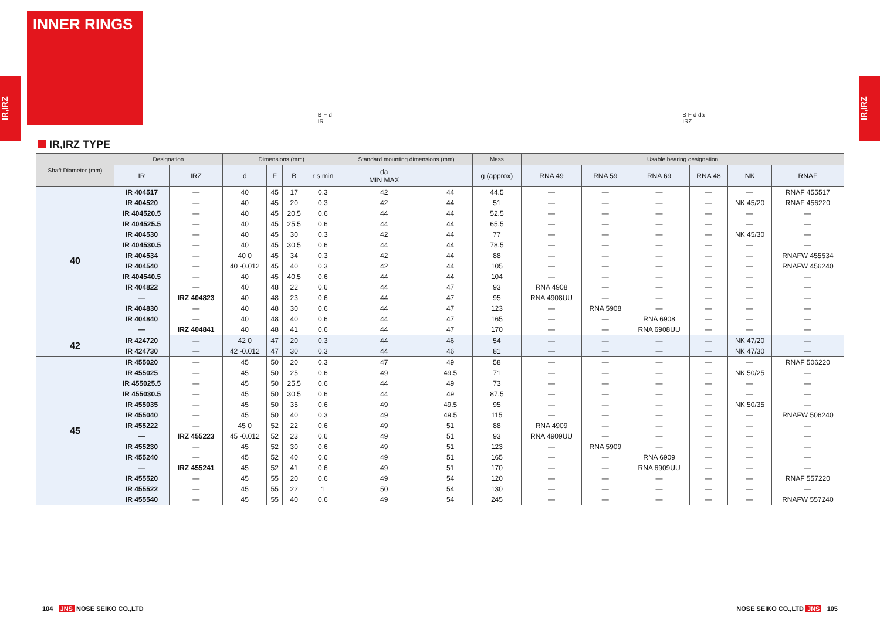IR,IRZ
IR,IRZ
INNER RINGS
B F d
IR
B F d da
IRZ
IR,IRZ TYPE
| Shaft Diameter (mm) | Designation | | Dimensions (mm) | | | | Standard mounting dimensions (mm) | | Mass | Usable bearing designation | | | | | |
| --- | --- | --- | --- | --- | --- | --- | --- | --- | --- | --- | --- | --- | --- | --- | --- |
| | IR | IRZ | d | F | B | r s min | da MIN MAX | | g (approx) | RNA 49 | RNA 59 | RNA 69 | RNA 48 | NK | RNAF |
| 40 | IR 404517 | — | 40 | 45 | 17 | 0.3 | 42 | 44 | 44.5 | — | — | — | — | — | RNAF 455517 |
| | IR 404520 | — | 40 | 45 | 20 | 0.3 | 42 | 44 | 51 | — | — | — | — | NK 45/20 | RNAF 456220 |
| | IR 404520.5 | — | 40 | 45 | 20.5 | 0.6 | 44 | 44 | 52.5 | — | — | — | — | — | — |
| | IR 404525.5 | — | 40 | 45 | 25.5 | 0.6 | 44 | 44 | 65.5 | — | — | — | — | — | — |
| | IR 404530 | — | 40 | 45 | 30 | 0.3 | 42 | 44 | 77 | — | — | — | — | NK 45/30 | — |
| | IR 404530.5 | — | 40 | 45 | 30.5 | 0.6 | 44 | 44 | 78.5 | — | — | — | — | — | — |
| | IR 404534 | — | 40 0 | 45 | 34 | 0.3 | 42 | 44 | 88 | — | — | — | — | — | RNAFW 455534 |
| | IR 404540 | — | 40 -0.012 | 45 | 40 | 0.3 | 42 | 44 | 105 | — | — | — | — | — | RNAFW 456240 |
| | IR 404540.5 | — | 40 | 45 | 40.5 | 0.6 | 44 | 44 | 104 | — | — | — | — | — | — |
| | IR 404822 | — | 40 | 48 | 22 | 0.6 | 44 | 47 | 93 | RNA 4908 | — | — | — | — | — |
| | — | IRZ 404823 | 40 | 48 | 23 | 0.6 | 44 | 47 | 95 | RNA 4908UU | — | — | — | — | — |
| | IR 404830 | — | 40 | 48 | 30 | 0.6 | 44 | 47 | 123 | — | RNA 5908 | — | — | — | — |
| | IR 404840 | — | 40 | 48 | 40 | 0.6 | 44 | 47 | 165 | — | — | RNA 6908 | — | — | — |
| | — | IRZ 404841 | 40 | 48 | 41 | 0.6 | 44 | 47 | 170 | — | — | RNA 6908UU | — | — | — |
| 42 | IR 424720 | — | 42 0 | 47 | 20 | 0.3 | 44 | 46 | 54 | — | — | — | — | NK 47/20 | — |
| | IR 424730 | — | 42 -0.012 | 47 | 30 | 0.3 | 44 | 46 | 81 | — | — | — | — | NK 47/30 | — |
| 45 | IR 455020 | — | 45 | 50 | 20 | 0.3 | 47 | 49 | 58 | — | — | — | — | — | RNAF 506220 |
| | IR 455025 | — | 45 | 50 | 25 | 0.6 | 49 | 49.5 | 71 | — | — | — | — | NK 50/25 | — |
| | IR 455025.5 | — | 45 | 50 | 25.5 | 0.6 | 44 | 49 | 73 | — | — | — | — | — | — |
| | IR 455030.5 | — | 45 | 50 | 30.5 | 0.6 | 44 | 49 | 87.5 | — | — | — | — | — | — |
| | IR 455035 | — | 45 | 50 | 35 | 0.6 | 49 | 49.5 | 95 | — | — | — | — | NK 50/35 | — |
| | IR 455040 | — | 45 | 50 | 40 | 0.3 | 49 | 49.5 | 115 | — | — | — | — | — | RNAFW 506240 |
| | IR 455222 | — | 45 0 | 52 | 22 | 0.6 | 49 | 51 | 88 | RNA 4909 | — | — | — | — | — |
| | — | IRZ 455223 | 45 -0.012 | 52 | 23 | 0.6 | 49 | 51 | 93 | RNA 4909UU | — | — | — | — | — |
| | IR 455230 | — | 45 | 52 | 30 | 0.6 | 49 | 51 | 123 | — | RNA 5909 | — | — | — | — |
| | IR 455240 | — | 45 | 52 | 40 | 0.6 | 49 | 51 | 165 | — | — | RNA 6909 | — | — | — |
| | — | IRZ 455241 | 45 | 52 | 41 | 0.6 | 49 | 51 | 170 | — | — | RNA 6909UU | — | — | — |
| | IR 455520 | — | 45 | 55 | 20 | 0.6 | 49 | 54 | 120 | — | — | — | — | — | RNAF 557220 |
| | IR 455522 | — | 45 | 55 | 22 | 1 | 50 | 54 | 130 | — | — | — | — | — | — |
| | IR 455540 | — | 45 | 55 | 40 | 0.6 | 49 | 54 | 245 | — | — | — | — | — | RNAFW 557240 |
104 JNS NOSE SEIKO CO.,LTD NOSE SEIKO CO.,LTD JNS 105